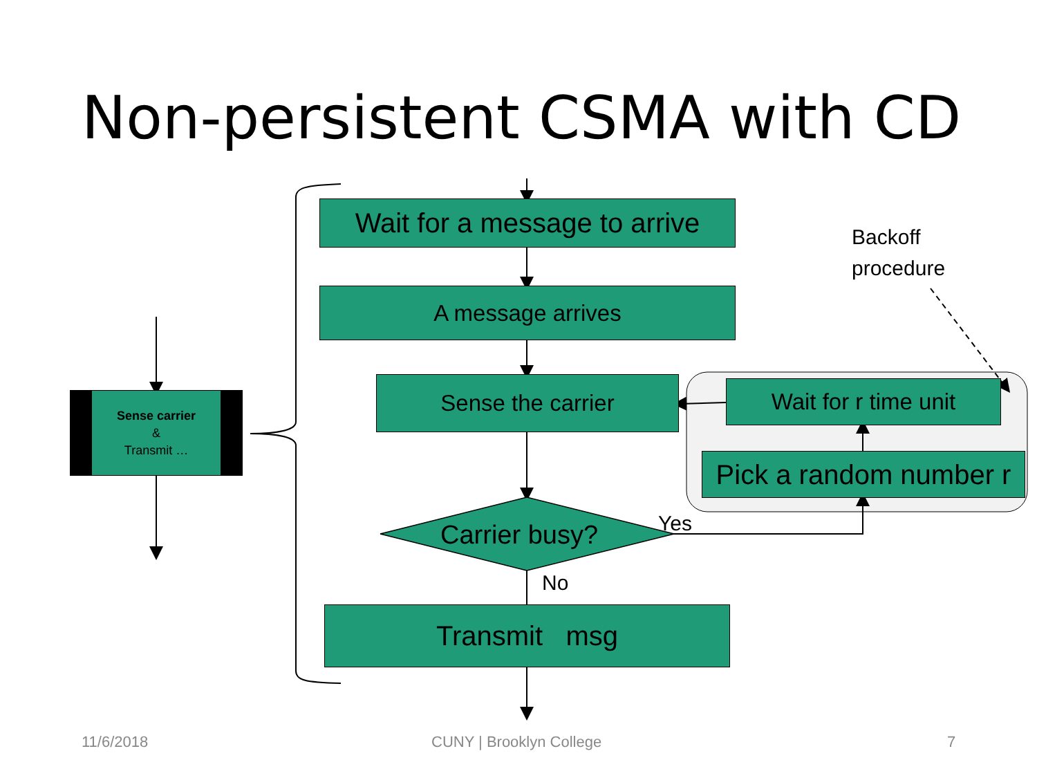Non-persistent CSMA with CD
Wait for a message to arrive
A message arrives
Sense the carrier
Carrier busy?
Transmit msg
No
Yes
Wait for r time unit
Pick a random number r
Backoff
procedure
Sense carrier
&
Transmit …
11/6/2018 CUNY | Brooklyn College 7